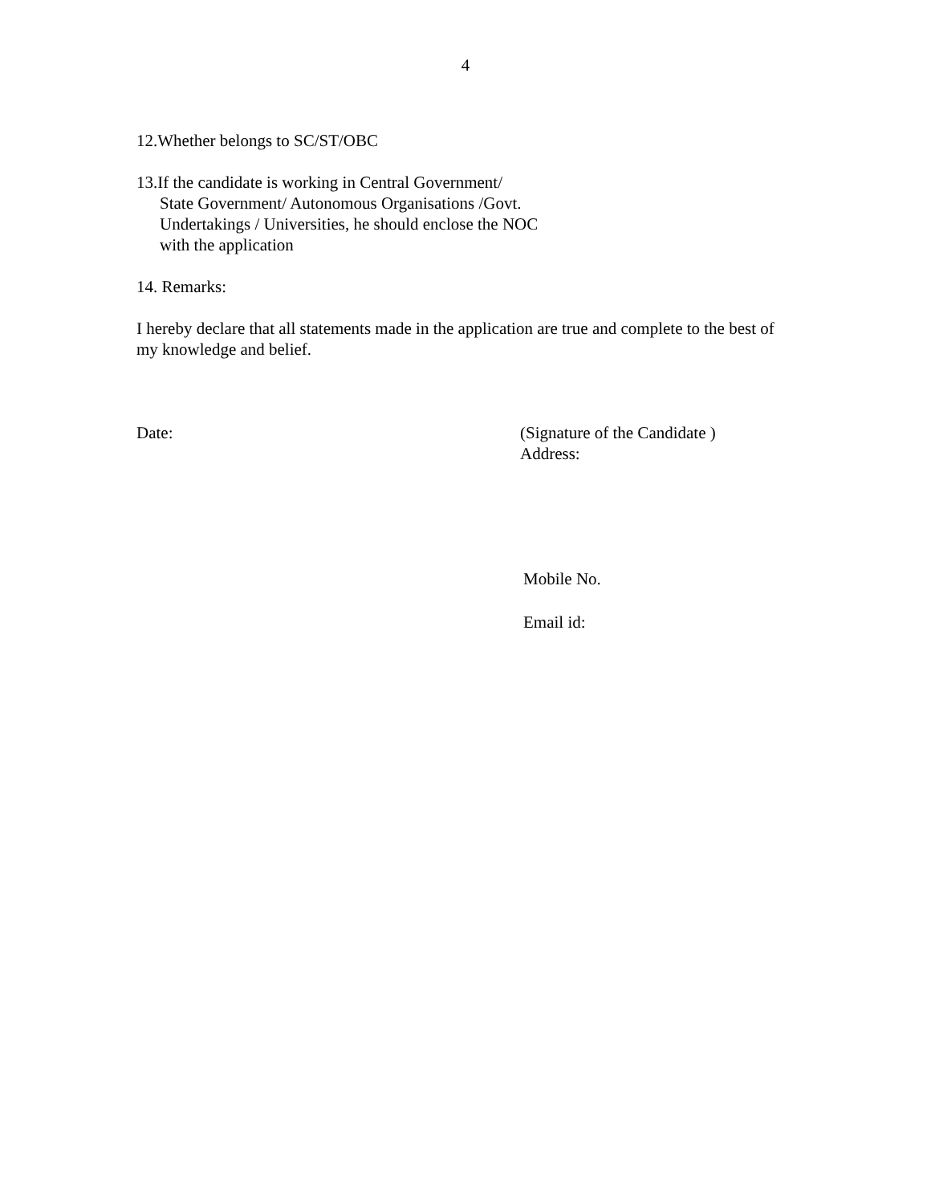4
12.Whether belongs to SC/ST/OBC
13.If the candidate is working in Central Government/
State Government/ Autonomous Organisations /Govt.
Undertakings / Universities, he should enclose the NOC
with the application
14. Remarks:
I hereby declare that all statements made in the application are true and complete to the best of my knowledge and belief.
Date: (Signature of the Candidate )
Address:
Mobile No.
Email id: